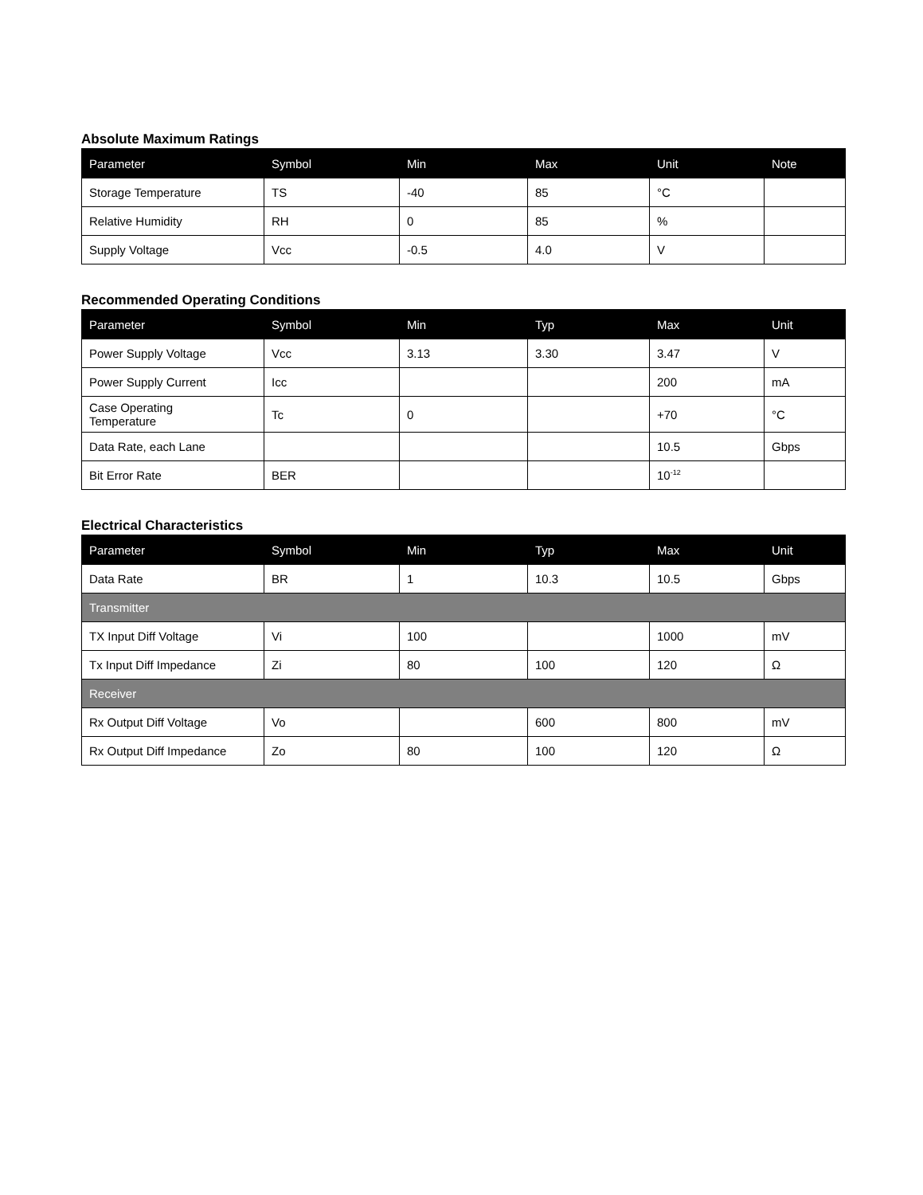Absolute Maximum Ratings
| Parameter | Symbol | Min | Max | Unit | Note |
| --- | --- | --- | --- | --- | --- |
| Storage Temperature | TS | -40 | 85 | °C | |
| Relative Humidity | RH | 0 | 85 | % | |
| Supply Voltage | Vcc | -0.5 | 4.0 | V | |
Recommended Operating Conditions
| Parameter | Symbol | Min | Typ | Max | Unit |
| --- | --- | --- | --- | --- | --- |
| Power Supply Voltage | Vcc | 3.13 | 3.30 | 3.47 | V |
| Power Supply Current | Icc | | | 200 | mA |
| Case Operating Temperature | Tc | 0 | | +70 | °C |
| Data Rate, each Lane | | | | 10.5 | Gbps |
| Bit Error Rate | BER | | | 10<sup>-12</sup> | |
Electrical Characteristics
| Parameter | Symbol | Min | Typ | Max | Unit |
| --- | --- | --- | --- | --- | --- |
| Data Rate | BR | 1 | 10.3 | 10.5 | Gbps |
| Transmitter | | | | | |
| TX Input Diff Voltage | Vi | 100 | | 1000 | mV |
| Tx Input Diff Impedance | Zi | 80 | 100 | 120 | Ω |
| Receiver | | | | | |
| Rx Output Diff Voltage | Vo | | 600 | 800 | mV |
| Rx Output Diff Impedance | Zo | 80 | 100 | 120 | Ω |